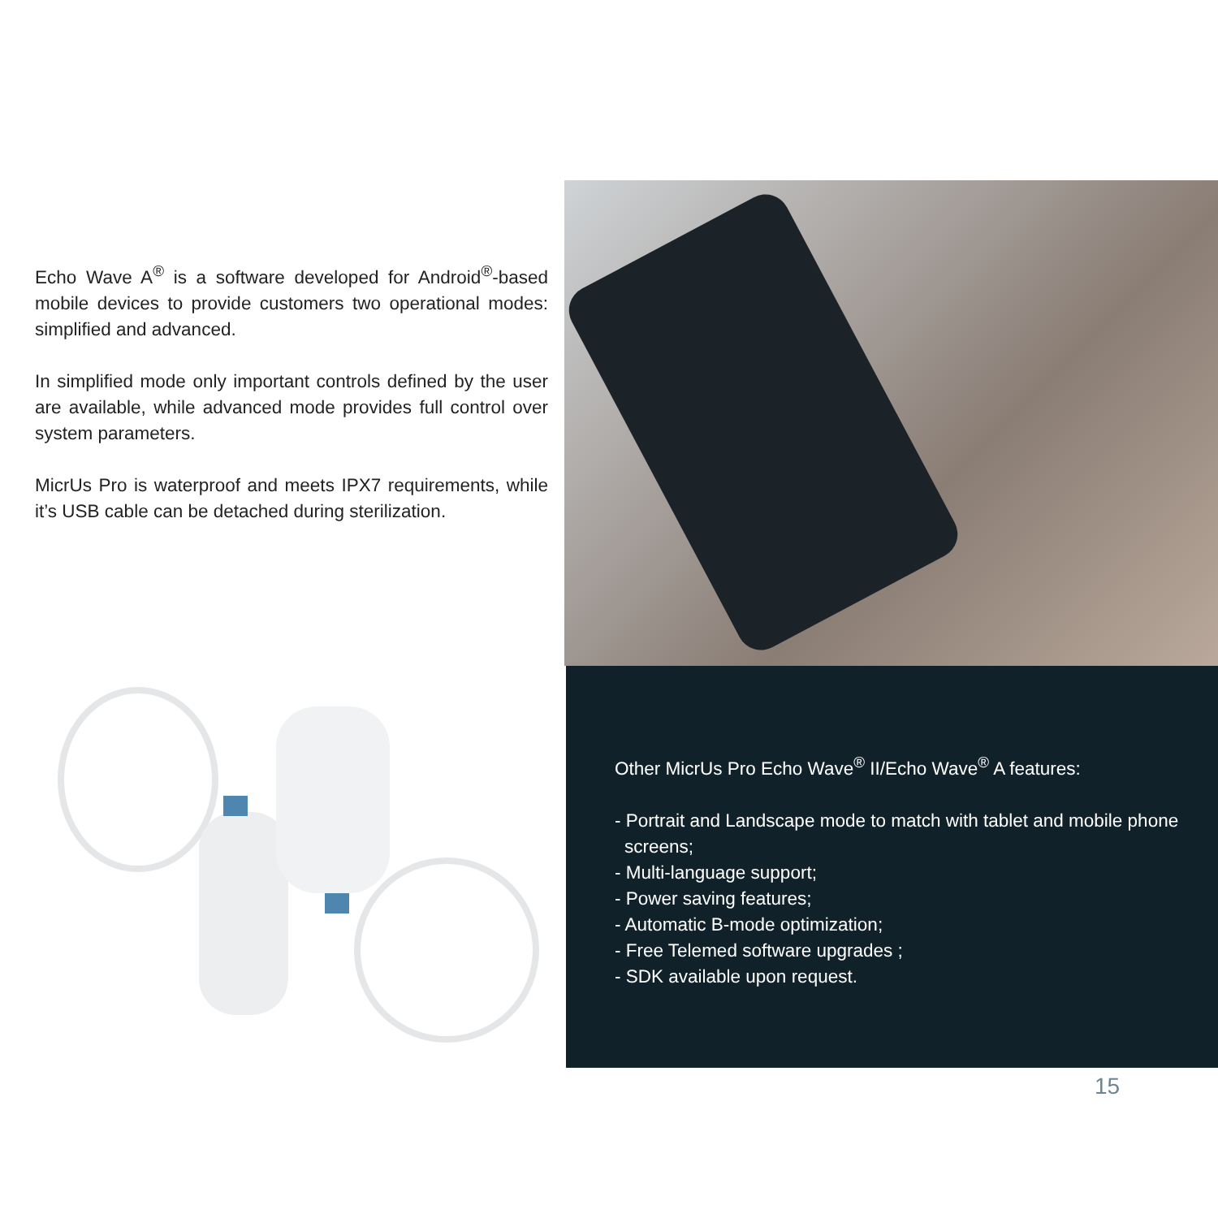Echo Wave A<sup>®</sup> is a software developed for Android<sup>®</sup>-based mobile devices to provide customers two operational modes: simplified and advanced.
In simplified mode only important controls defined by the user are available, while advanced mode provides full control over system parameters.
MicrUs Pro is waterproof and meets IPX7 requirements, while it’s USB cable can be detached during sterilization.
Other MicrUs Pro Echo Wave<sup>®</sup> II/Echo Wave<sup>®</sup> A features:
- Portrait and Landscape mode to match with tablet and mobile phone screens;
- Multi-language support;
- Power saving features;
- Automatic B-mode optimization;
- Free Telemed software upgrades ;
- SDK available upon request.
15